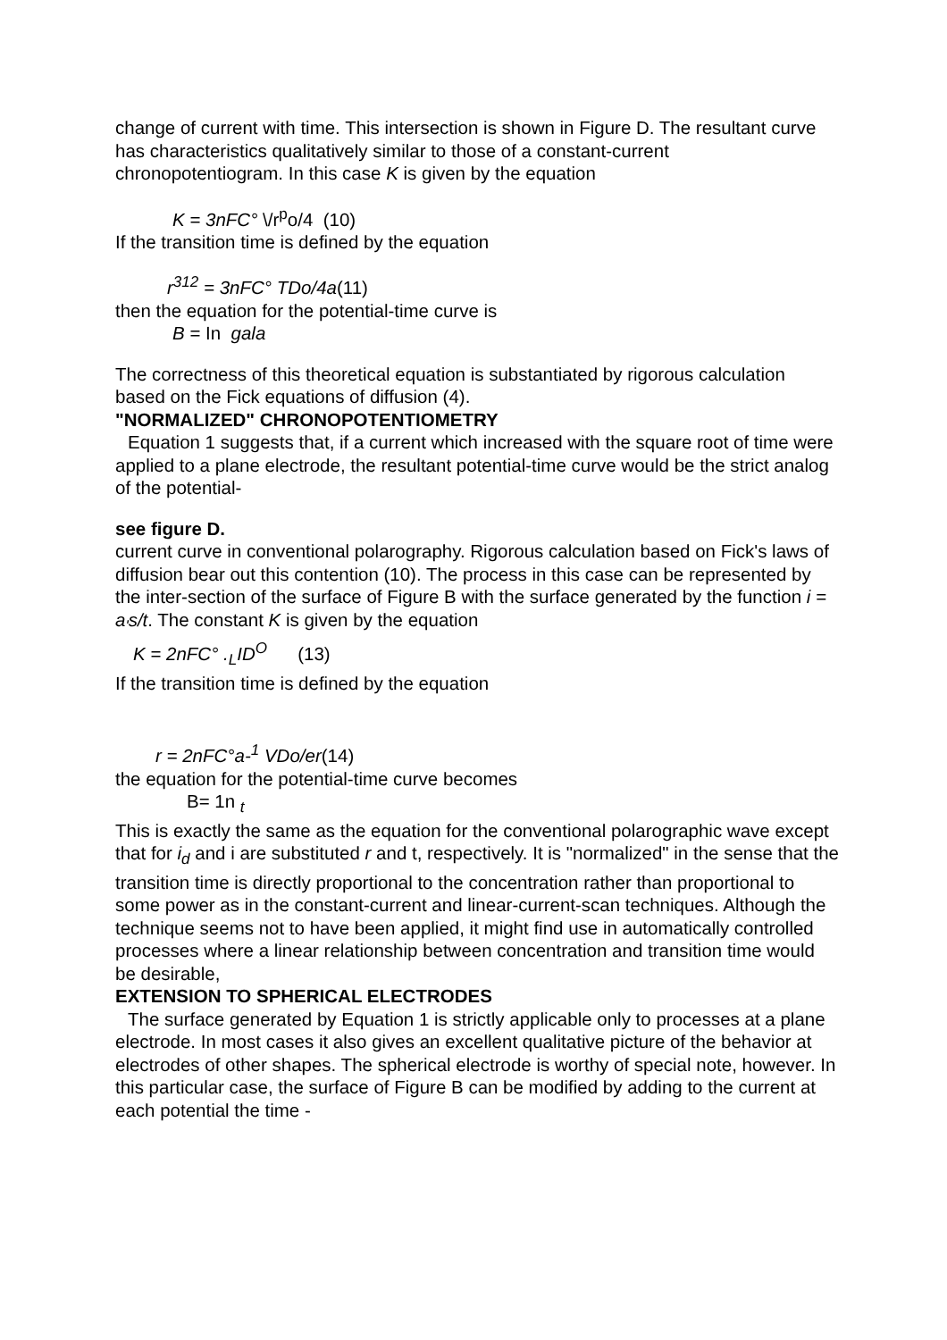change of current with time. This intersection is shown in Figure D. The resultant curve has characteristics qualitatively similar to those of a constant-current chronopotentiogram. In this case K is given by the equation
K = 3nFC° \/r<sup>p</sup>o/4 (10)
If the transition time is defined by the equation
r<sup>312</sup> = 3nFC° TDo/4a(11)
then the equation for the potential-time curve is
B = In gala
The correctness of this theoretical equation is substantiated by rigorous calculation based on the Fick equations of diffusion (4).
"NORMALIZED" CHRONOPOTENTIOMETRY
Equation 1 suggests that, if a current which increased with the square root of time were applied to a plane electrode, the resultant potential-time curve would be the strict analog of the potential-
see figure D.
current curve in conventional polarography. Rigorous calculation based on Fick's laws of diffusion bear out this contention (10). The process in this case can be represented by the inter-section of the surface of Figure B with the surface generated by the function i = a<sub>'</sub>s/t. The constant K is given by the equation
K = 2nFC° .<sub>L</sub>ID<sup>O</sup> (13)
If the transition time is defined by the equation
r = 2nFC°a-<sup>1</sup> VDo/er(14)
the equation for the potential-time curve becomes
B= 1n <sub>t</sub>
This is exactly the same as the equation for the conventional polarographic wave except that for i<sub>d</sub> and i are substituted r and t, respectively. It is "normalized" in the sense that the transition time is directly proportional to the concentration rather than proportional to some power as in the constant-current and linear-current-scan techniques. Although the technique seems not to have been applied, it might find use in automatically controlled processes where a linear relationship between concentration and transition time would be desirable,
EXTENSION TO SPHERICAL ELECTRODES
The surface generated by Equation 1 is strictly applicable only to processes at a plane electrode. In most cases it also gives an excellent qualitative picture of the behavior at electrodes of other shapes. The spherical electrode is worthy of special note, however. In this particular case, the surface of Figure B can be modified by adding to the current at each potential the time -